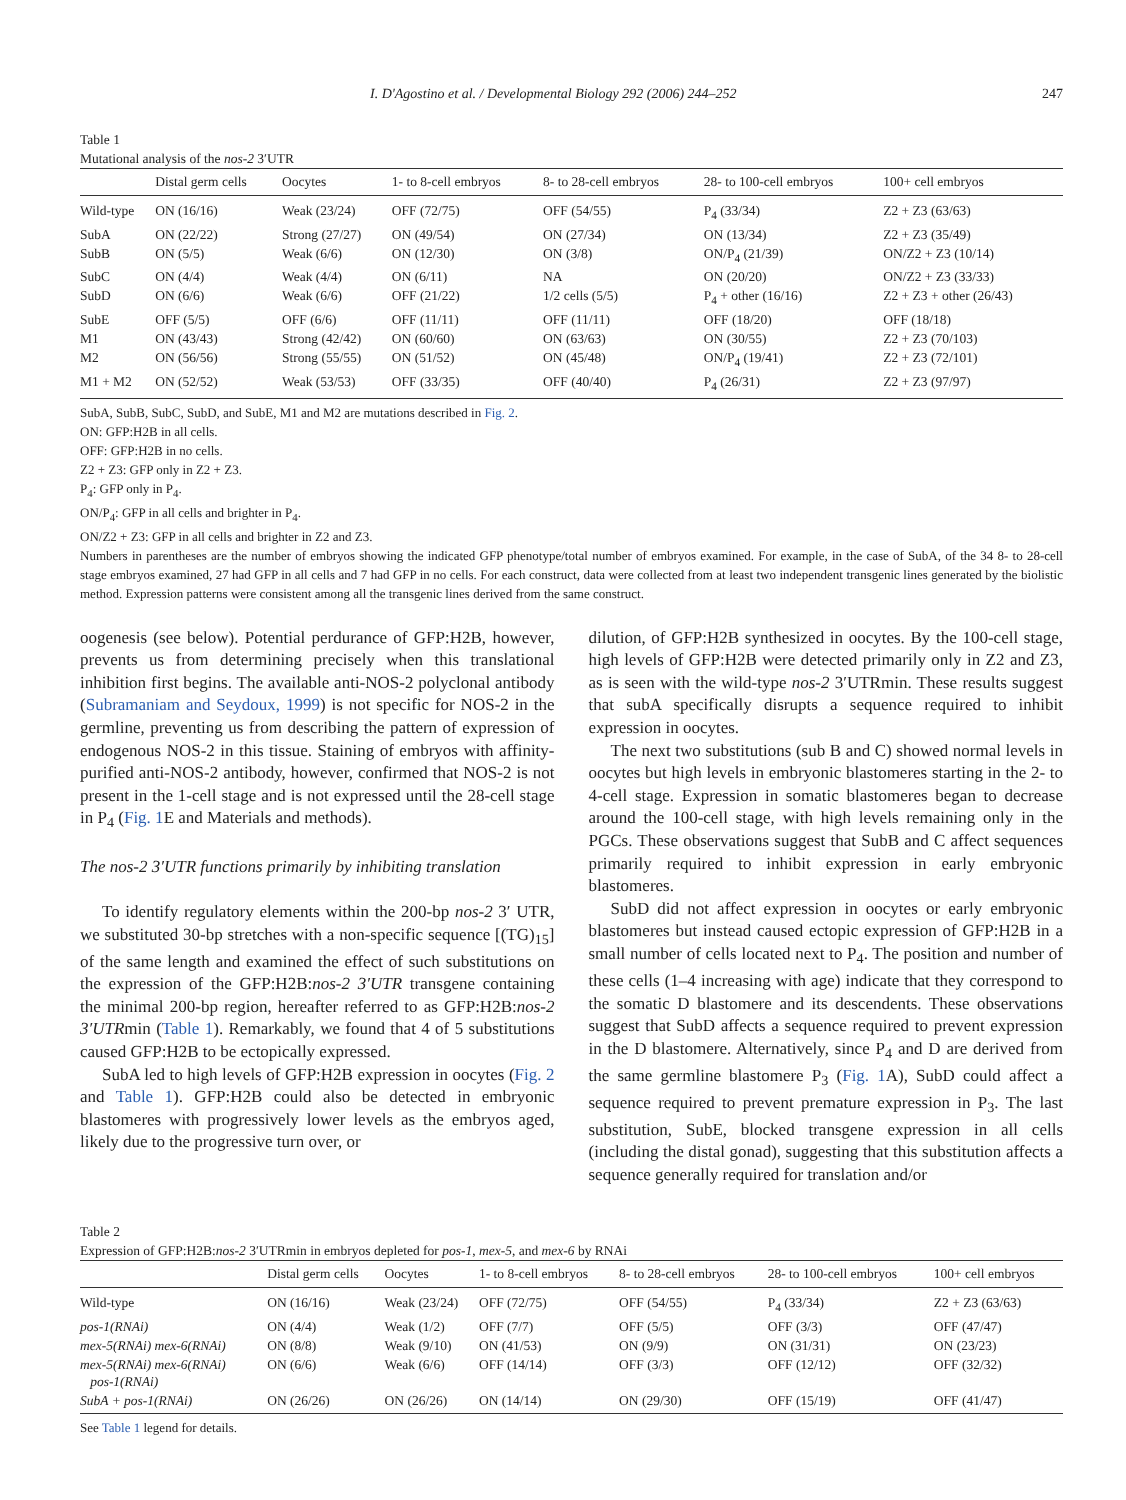I. D'Agostino et al. / Developmental Biology 292 (2006) 244–252 247
Table 1
Mutational analysis of the nos-2 3′UTR
| | Distal germ cells | Oocytes | 1- to 8-cell embryos | 8- to 28-cell embryos | 28- to 100-cell embryos | 100+ cell embryos |
| --- | --- | --- | --- | --- | --- | --- |
| Wild-type | ON (16/16) | Weak (23/24) | OFF (72/75) | OFF (54/55) | P<sub>4</sub> (33/34) | Z2 + Z3 (63/63) |
| SubA | ON (22/22) | Strong (27/27) | ON (49/54) | ON (27/34) | ON (13/34) | Z2 + Z3 (35/49) |
| SubB | ON (5/5) | Weak (6/6) | ON (12/30) | ON (3/8) | ON/P<sub>4</sub> (21/39) | ON/Z2 + Z3 (10/14) |
| SubC | ON (4/4) | Weak (4/4) | ON (6/11) | NA | ON (20/20) | ON/Z2 + Z3 (33/33) |
| SubD | ON (6/6) | Weak (6/6) | OFF (21/22) | 1/2 cells (5/5) | P<sub>4</sub> + other (16/16) | Z2 + Z3 + other (26/43) |
| SubE | OFF (5/5) | OFF (6/6) | OFF (11/11) | OFF (11/11) | OFF (18/20) | OFF (18/18) |
| M1 | ON (43/43) | Strong (42/42) | ON (60/60) | ON (63/63) | ON (30/55) | Z2 + Z3 (70/103) |
| M2 | ON (56/56) | Strong (55/55) | ON (51/52) | ON (45/48) | ON/P<sub>4</sub> (19/41) | Z2 + Z3 (72/101) |
| M1 + M2 | ON (52/52) | Weak (53/53) | OFF (33/35) | OFF (40/40) | P<sub>4</sub> (26/31) | Z2 + Z3 (97/97) |
SubA, SubB, SubC, SubD, and SubE, M1 and M2 are mutations described in Fig. 2.
ON: GFP:H2B in all cells.
OFF: GFP:H2B in no cells.
Z2 + Z3: GFP only in Z2 + Z3.
P<sub>4</sub>: GFP only in P<sub>4</sub>.
ON/P<sub>4</sub>: GFP in all cells and brighter in P<sub>4</sub>.
ON/Z2 + Z3: GFP in all cells and brighter in Z2 and Z3.
Numbers in parentheses are the number of embryos showing the indicated GFP phenotype/total number of embryos examined. For example, in the case of SubA, of the 34 8- to 28-cell stage embryos examined, 27 had GFP in all cells and 7 had GFP in no cells. For each construct, data were collected from at least two independent transgenic lines generated by the biolistic method. Expression patterns were consistent among all the transgenic lines derived from the same construct.
oogenesis (see below). Potential perdurance of GFP:H2B, however, prevents us from determining precisely when this translational inhibition first begins. The available anti-NOS-2 polyclonal antibody (Subramaniam and Seydoux, 1999) is not specific for NOS-2 in the germline, preventing us from describing the pattern of expression of endogenous NOS-2 in this tissue. Staining of embryos with affinity-purified anti-NOS-2 antibody, however, confirmed that NOS-2 is not present in the 1-cell stage and is not expressed until the 28-cell stage in P<sub>4</sub> (Fig. 1 E and Materials and methods).
The nos-2 3′UTR functions primarily by inhibiting translation
To identify regulatory elements within the 200-bp nos-2 3′ UTR, we substituted 30-bp stretches with a non-specific sequence [(TG)<sub>15</sub>] of the same length and examined the effect of such substitutions on the expression of the GFP:H2B:nos-2 3′UTR transgene containing the minimal 200-bp region, hereafter referred to as GFP:H2B:nos-2 3′UTRmin (Table 1). Remarkably, we found that 4 of 5 substitutions caused GFP:H2B to be ectopically expressed.
SubA led to high levels of GFP:H2B expression in oocytes (Fig. 2 and Table 1). GFP:H2B could also be detected in embryonic blastomeres with progressively lower levels as the embryos aged, likely due to the progressive turn over, or
dilution, of GFP:H2B synthesized in oocytes. By the 100-cell stage, high levels of GFP:H2B were detected primarily only in Z2 and Z3, as is seen with the wild-type nos-2 3′UTRmin. These results suggest that subA specifically disrupts a sequence required to inhibit expression in oocytes.
The next two substitutions (sub B and C) showed normal levels in oocytes but high levels in embryonic blastomeres starting in the 2- to 4-cell stage. Expression in somatic blastomeres began to decrease around the 100-cell stage, with high levels remaining only in the PGCs. These observations suggest that SubB and C affect sequences primarily required to inhibit expression in early embryonic blastomeres.
SubD did not affect expression in oocytes or early embryonic blastomeres but instead caused ectopic expression of GFP:H2B in a small number of cells located next to P<sub>4</sub>. The position and number of these cells (1–4 increasing with age) indicate that they correspond to the somatic D blastomere and its descendents. These observations suggest that SubD affects a sequence required to prevent expression in the D blastomere. Alternatively, since P<sub>4</sub> and D are derived from the same germline blastomere P<sub>3</sub> (Fig. 1 A), SubD could affect a sequence required to prevent premature expression in P<sub>3</sub>. The last substitution, SubE, blocked transgene expression in all cells (including the distal gonad), suggesting that this substitution affects a sequence generally required for translation and/or
Table 2
Expression of GFP:H2B:nos-2 3′UTRmin in embryos depleted for pos-1, mex-5, and mex-6 by RNAi
| | Distal germ cells | Oocytes | 1- to 8-cell embryos | 8- to 28-cell embryos | 28- to 100-cell embryos | 100+ cell embryos |
| --- | --- | --- | --- | --- | --- | --- |
| Wild-type | ON (16/16) | Weak (23/24) | OFF (72/75) | OFF (54/55) | P<sub>4</sub> (33/34) | Z2 + Z3 (63/63) |
| pos-1(RNAi) | ON (4/4) | Weak (1/2) | OFF (7/7) | OFF (5/5) | OFF (3/3) | OFF (47/47) |
| mex-5(RNAi) mex-6(RNAi) | ON (8/8) | Weak (9/10) | ON (41/53) | ON (9/9) | ON (31/31) | ON (23/23) |
| mex-5(RNAi) mex-6(RNAi) pos-1(RNAi) | ON (6/6) | Weak (6/6) | OFF (14/14) | OFF (3/3) | OFF (12/12) | OFF (32/32) |
| SubA + pos-1(RNAi) | ON (26/26) | ON (26/26) | ON (14/14) | ON (29/30) | OFF (15/19) | OFF (41/47) |
See Table 1 legend for details.